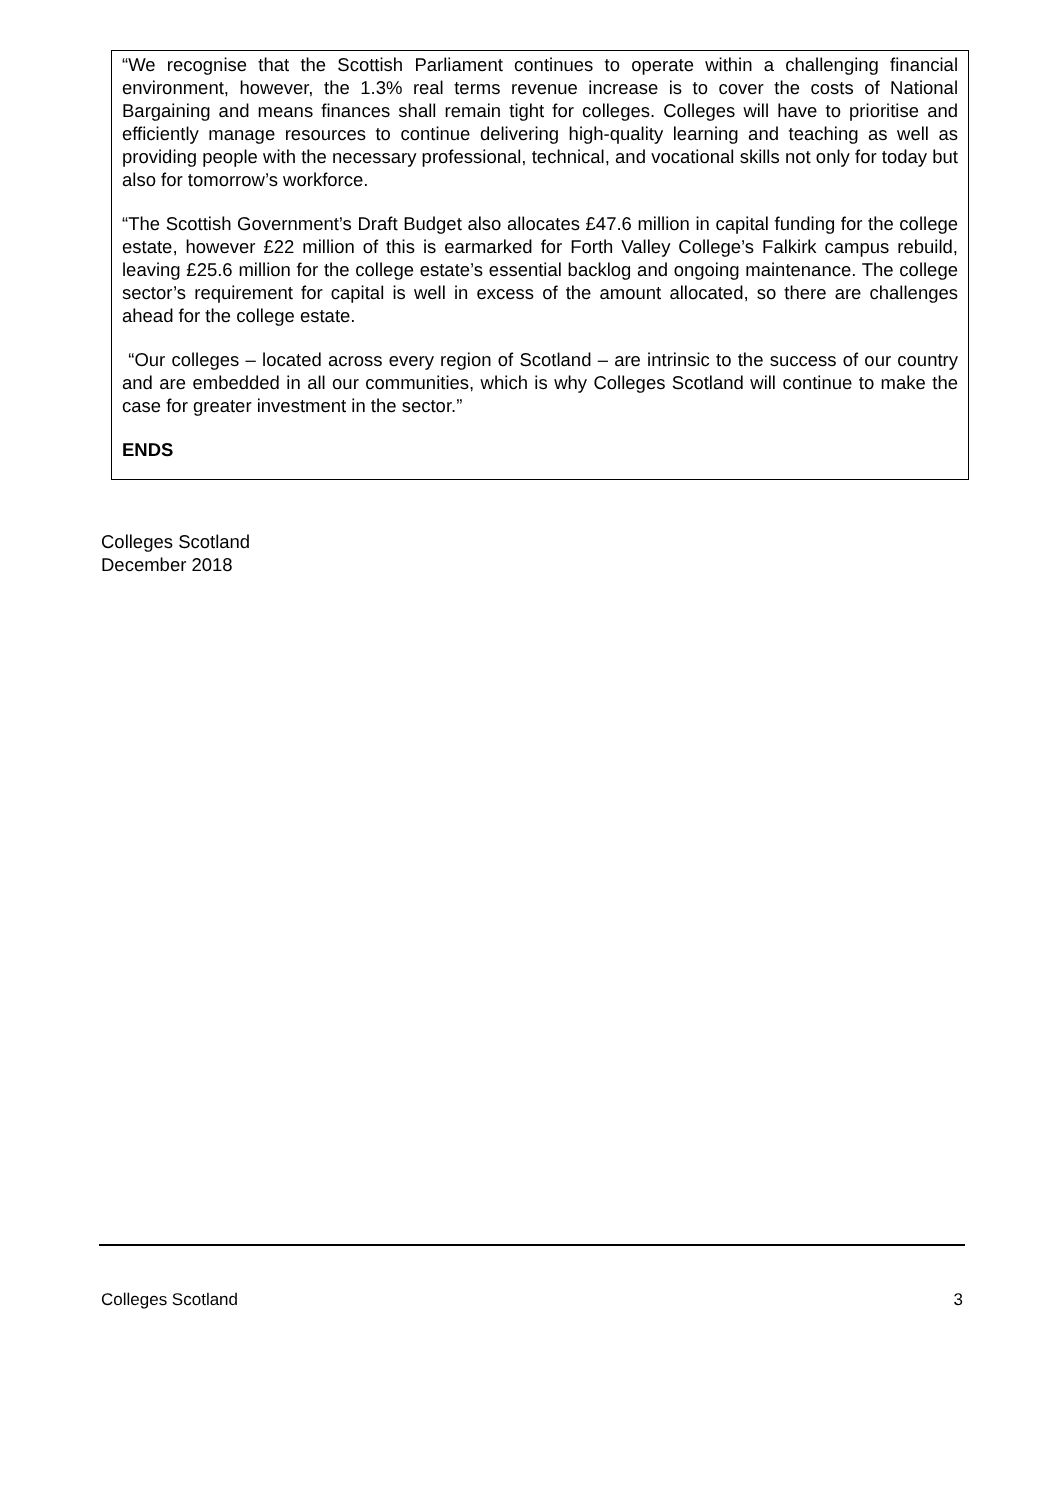“We recognise that the Scottish Parliament continues to operate within a challenging financial environment, however, the 1.3% real terms revenue increase is to cover the costs of National Bargaining and means finances shall remain tight for colleges. Colleges will have to prioritise and efficiently manage resources to continue delivering high-quality learning and teaching as well as providing people with the necessary professional, technical, and vocational skills not only for today but also for tomorrow’s workforce.
“The Scottish Government’s Draft Budget also allocates £47.6 million in capital funding for the college estate, however £22 million of this is earmarked for Forth Valley College’s Falkirk campus rebuild, leaving £25.6 million for the college estate’s essential backlog and ongoing maintenance. The college sector’s requirement for capital is well in excess of the amount allocated, so there are challenges ahead for the college estate.
“Our colleges – located across every region of Scotland – are intrinsic to the success of our country and are embedded in all our communities, which is why Colleges Scotland will continue to make the case for greater investment in the sector.”
ENDS
Colleges Scotland
December 2018
Colleges Scotland 3